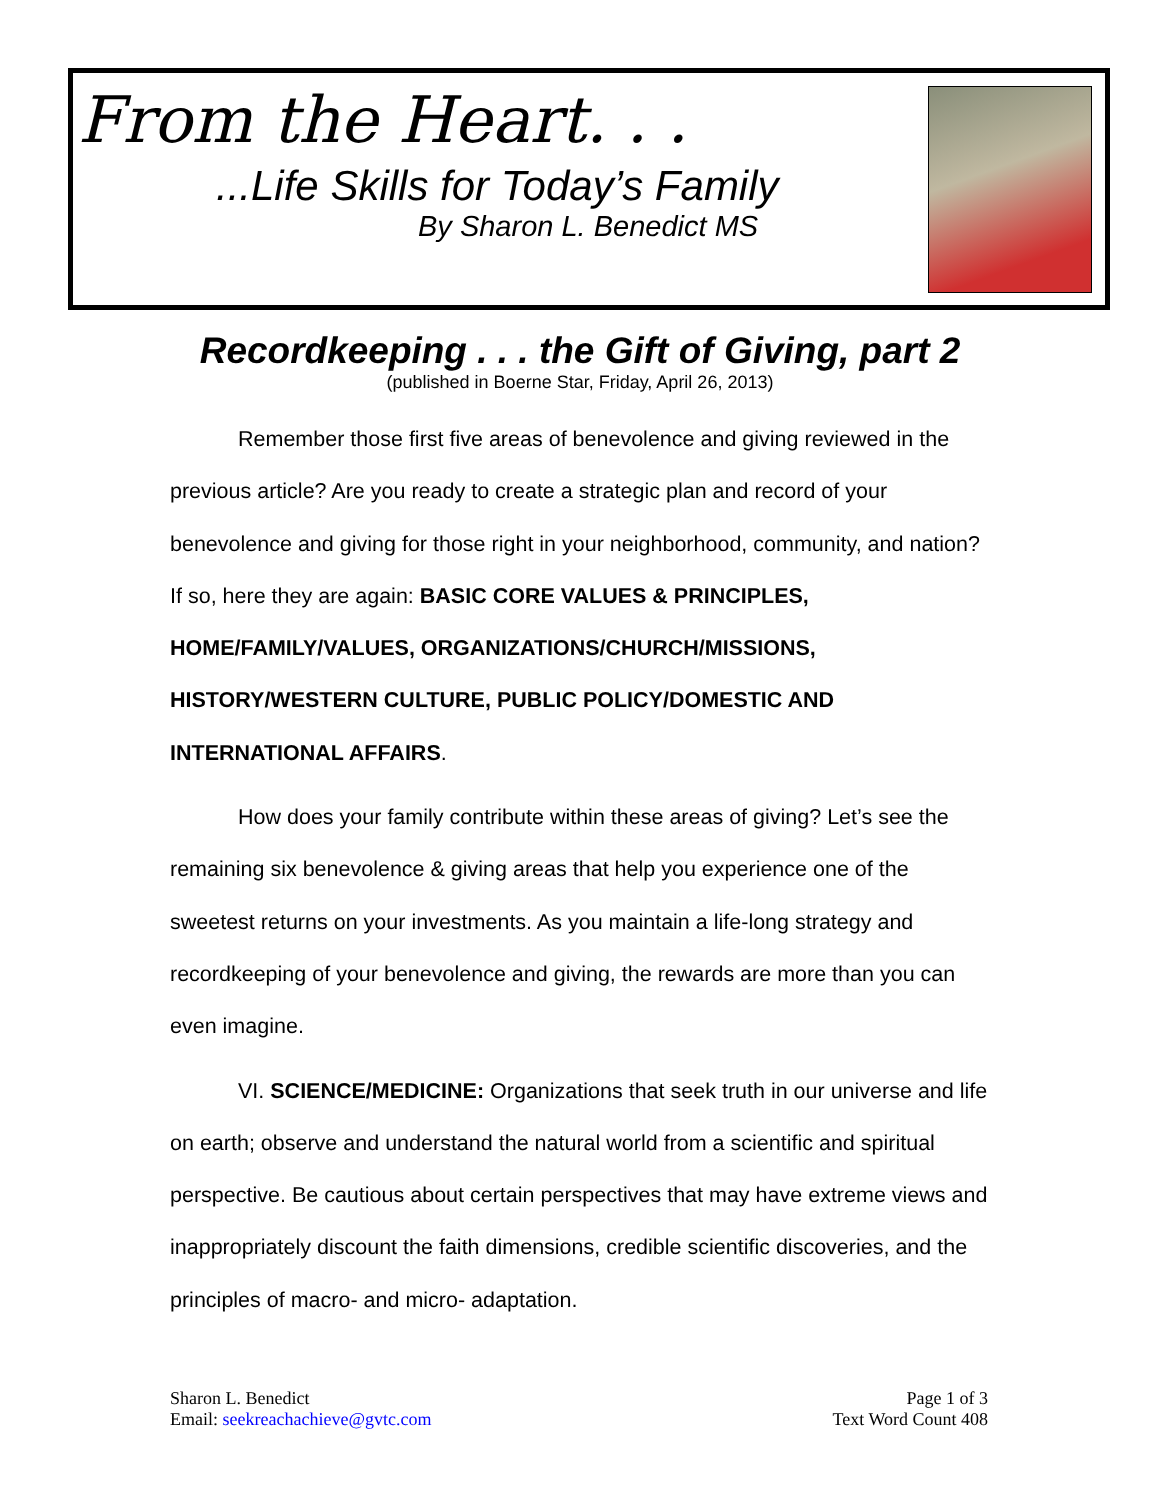From the Heart. . .
...Life Skills for Today’s Family
By Sharon L. Benedict MS
Recordkeeping . . . the Gift of Giving, part 2
(published in Boerne Star, Friday, April 26, 2013)
Remember those first five areas of benevolence and giving reviewed in the previous article? Are you ready to create a strategic plan and record of your benevolence and giving for those right in your neighborhood, community, and nation? If so, here they are again: BASIC CORE VALUES & PRINCIPLES, HOME/FAMILY/VALUES, ORGANIZATIONS/CHURCH/MISSIONS, HISTORY/WESTERN CULTURE, PUBLIC POLICY/DOMESTIC AND INTERNATIONAL AFFAIRS.
How does your family contribute within these areas of giving? Let’s see the remaining six benevolence & giving areas that help you experience one of the sweetest returns on your investments. As you maintain a life-long strategy and recordkeeping of your benevolence and giving, the rewards are more than you can even imagine.
VI. SCIENCE/MEDICINE: Organizations that seek truth in our universe and life on earth; observe and understand the natural world from a scientific and spiritual perspective. Be cautious about certain perspectives that may have extreme views and inappropriately discount the faith dimensions, credible scientific discoveries, and the principles of macro- and micro- adaptation.
Sharon L. Benedict
Email: seekreachachieve@gvtc.com
Page 1 of 3
Text Word Count 408